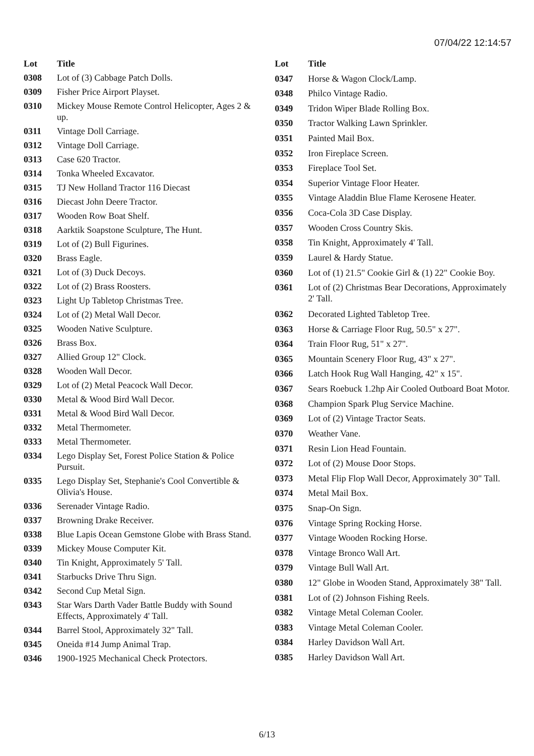07/04/22 12:14:57
| Lot | Title |
| --- | --- |
| 0308 | Lot of (3) Cabbage Patch Dolls. |
| 0309 | Fisher Price Airport Playset. |
| 0310 | Mickey Mouse Remote Control Helicopter, Ages 2 & up. |
| 0311 | Vintage Doll Carriage. |
| 0312 | Vintage Doll Carriage. |
| 0313 | Case 620 Tractor. |
| 0314 | Tonka Wheeled Excavator. |
| 0315 | TJ New Holland Tractor 116 Diecast |
| 0316 | Diecast John Deere Tractor. |
| 0317 | Wooden Row Boat Shelf. |
| 0318 | Aarktik Soapstone Sculpture, The Hunt. |
| 0319 | Lot of (2) Bull Figurines. |
| 0320 | Brass Eagle. |
| 0321 | Lot of (3) Duck Decoys. |
| 0322 | Lot of (2) Brass Roosters. |
| 0323 | Light Up Tabletop Christmas Tree. |
| 0324 | Lot of (2) Metal Wall Decor. |
| 0325 | Wooden Native Sculpture. |
| 0326 | Brass Box. |
| 0327 | Allied Group 12" Clock. |
| 0328 | Wooden Wall Decor. |
| 0329 | Lot of (2) Metal Peacock Wall Decor. |
| 0330 | Metal & Wood Bird Wall Decor. |
| 0331 | Metal & Wood Bird Wall Decor. |
| 0332 | Metal Thermometer. |
| 0333 | Metal Thermometer. |
| 0334 | Lego Display Set, Forest Police Station & Police Pursuit. |
| 0335 | Lego Display Set, Stephanie's Cool Convertible & Olivia's House. |
| 0336 | Serenader Vintage Radio. |
| 0337 | Browning Drake Receiver. |
| 0338 | Blue Lapis Ocean Gemstone Globe with Brass Stand. |
| 0339 | Mickey Mouse Computer Kit. |
| 0340 | Tin Knight, Approximately 5' Tall. |
| 0341 | Starbucks Drive Thru Sign. |
| 0342 | Second Cup Metal Sign. |
| 0343 | Star Wars Darth Vader Battle Buddy with Sound Effects, Approximately 4' Tall. |
| 0344 | Barrel Stool, Approximately 32" Tall. |
| 0345 | Oneida #14 Jump Animal Trap. |
| 0346 | 1900-1925 Mechanical Check Protectors. |
| Lot | Title |
| --- | --- |
| 0347 | Horse & Wagon Clock/Lamp. |
| 0348 | Philco Vintage Radio. |
| 0349 | Tridon Wiper Blade Rolling Box. |
| 0350 | Tractor Walking Lawn Sprinkler. |
| 0351 | Painted Mail Box. |
| 0352 | Iron Fireplace Screen. |
| 0353 | Fireplace Tool Set. |
| 0354 | Superior Vintage Floor Heater. |
| 0355 | Vintage Aladdin Blue Flame Kerosene Heater. |
| 0356 | Coca-Cola 3D Case Display. |
| 0357 | Wooden Cross Country Skis. |
| 0358 | Tin Knight, Approximately 4' Tall. |
| 0359 | Laurel & Hardy Statue. |
| 0360 | Lot of (1) 21.5" Cookie Girl & (1) 22" Cookie Boy. |
| 0361 | Lot of (2) Christmas Bear Decorations, Approximately 2' Tall. |
| 0362 | Decorated Lighted Tabletop Tree. |
| 0363 | Horse & Carriage Floor Rug, 50.5" x 27". |
| 0364 | Train Floor Rug, 51" x 27". |
| 0365 | Mountain Scenery Floor Rug, 43" x 27". |
| 0366 | Latch Hook Rug Wall Hanging, 42" x 15". |
| 0367 | Sears Roebuck 1.2hp Air Cooled Outboard Boat Motor. |
| 0368 | Champion Spark Plug Service Machine. |
| 0369 | Lot of (2) Vintage Tractor Seats. |
| 0370 | Weather Vane. |
| 0371 | Resin Lion Head Fountain. |
| 0372 | Lot of (2) Mouse Door Stops. |
| 0373 | Metal Flip Flop Wall Decor, Approximately 30" Tall. |
| 0374 | Metal Mail Box. |
| 0375 | Snap-On Sign. |
| 0376 | Vintage Spring Rocking Horse. |
| 0377 | Vintage Wooden Rocking Horse. |
| 0378 | Vintage Bronco Wall Art. |
| 0379 | Vintage Bull Wall Art. |
| 0380 | 12" Globe in Wooden Stand, Approximately 38" Tall. |
| 0381 | Lot of (2) Johnson Fishing Reels. |
| 0382 | Vintage Metal Coleman Cooler. |
| 0383 | Vintage Metal Coleman Cooler. |
| 0384 | Harley Davidson Wall Art. |
| 0385 | Harley Davidson Wall Art. |
6/13